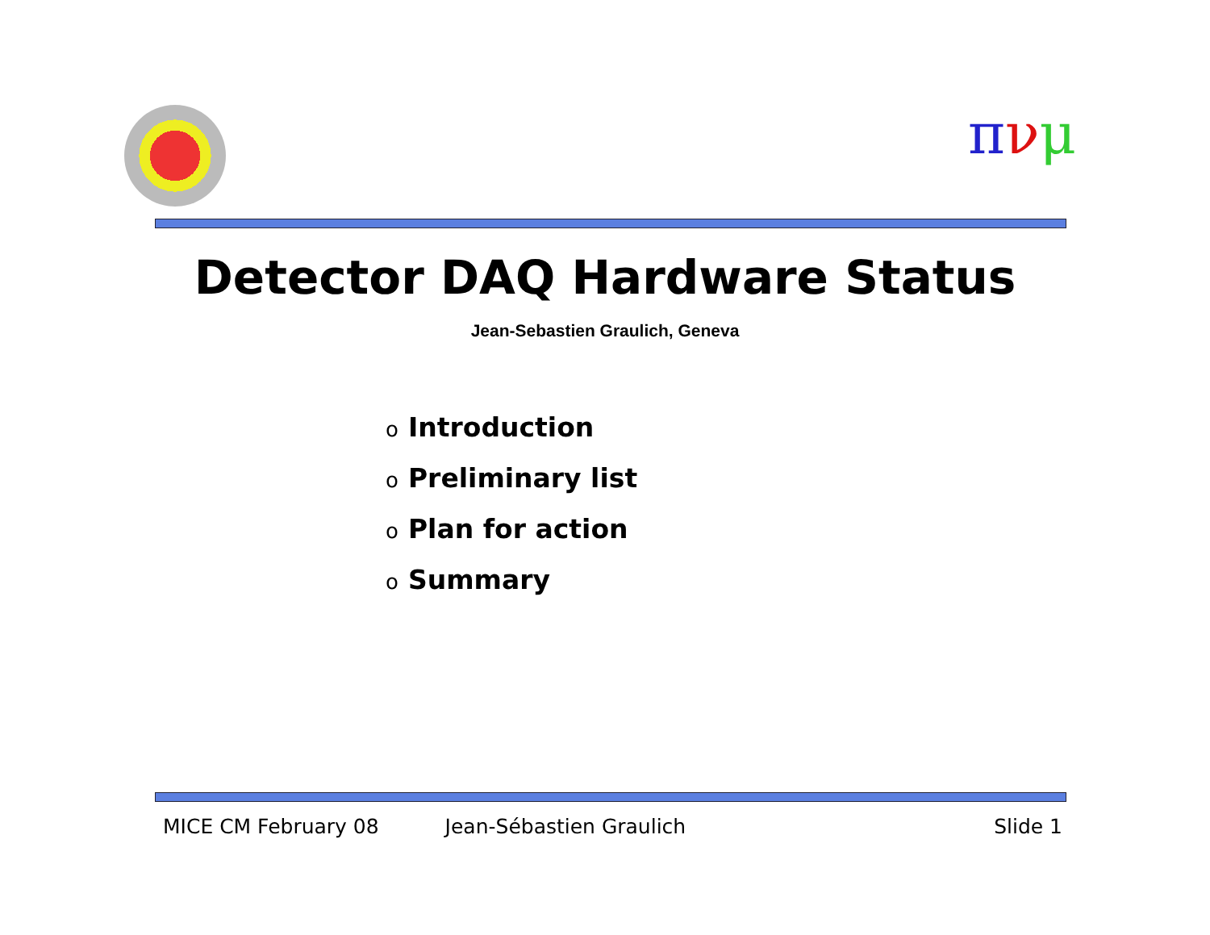πνμ
Detector DAQ Hardware Status
Jean-Sebastien Graulich, Geneva
o Introduction
o Preliminary list
o Plan for action
o Summary
MICE CM February 08 Jean-Sébastien Graulich Slide 1